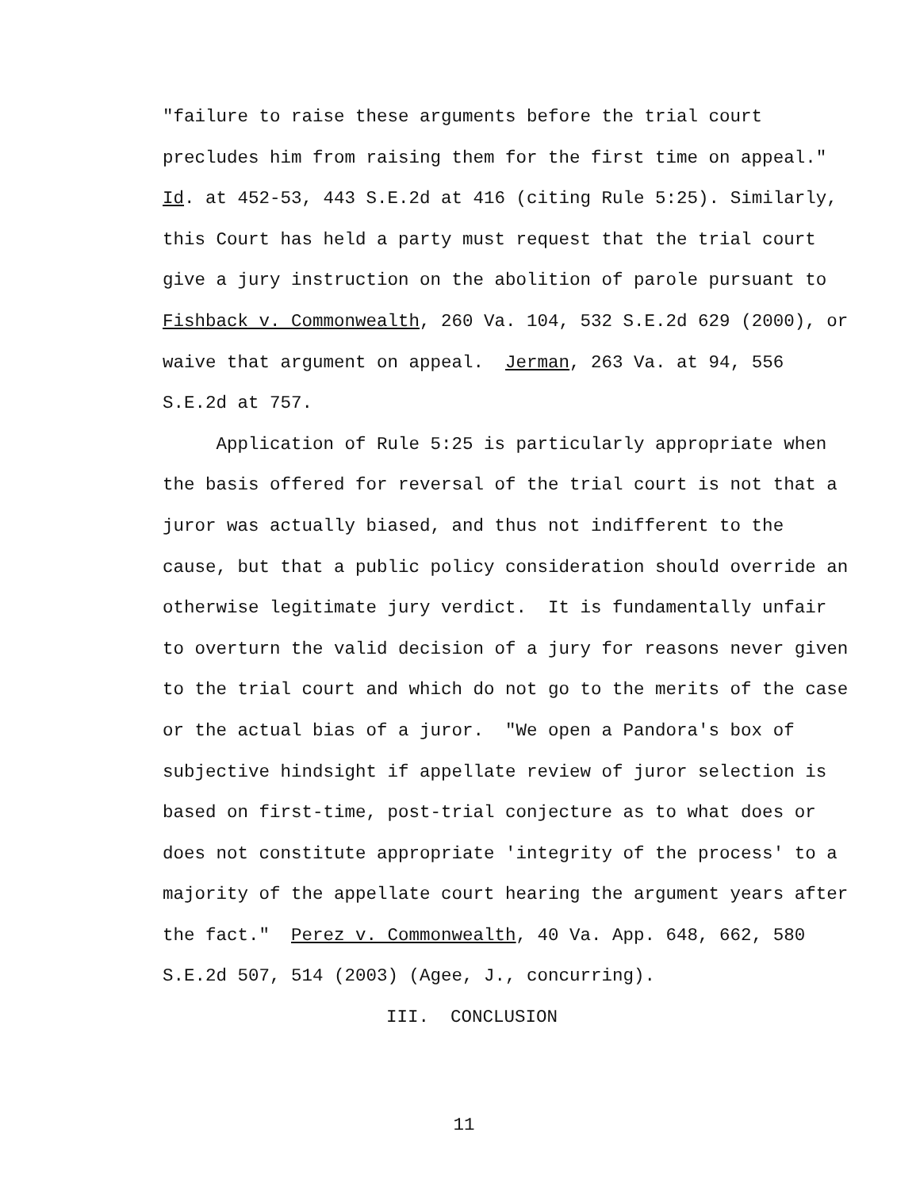"failure to raise these arguments before the trial court precludes him from raising them for the first time on appeal." Id. at 452-53, 443 S.E.2d at 416 (citing Rule 5:25). Similarly, this Court has held a party must request that the trial court give a jury instruction on the abolition of parole pursuant to Fishback v. Commonwealth, 260 Va. 104, 532 S.E.2d 629 (2000), or waive that argument on appeal. Jerman, 263 Va. at 94, 556 S.E.2d at 757. Application of Rule 5:25 is particularly appropriate when the basis offered for reversal of the trial court is not that a juror was actually biased, and thus not indifferent to the cause, but that a public policy consideration should override an otherwise legitimate jury verdict. It is fundamentally unfair to overturn the valid decision of a jury for reasons never given to the trial court and which do not go to the merits of the case or the actual bias of a juror. "We open a Pandora's box of subjective hindsight if appellate review of juror selection is based on first-time, post-trial conjecture as to what does or does not constitute appropriate 'integrity of the process' to a majority of the appellate court hearing the argument years after the fact." Perez v. Commonwealth, 40 Va. App. 648, 662, 580 S.E.2d 507, 514 (2003) (Agee, J., concurring).
III. CONCLUSION
11